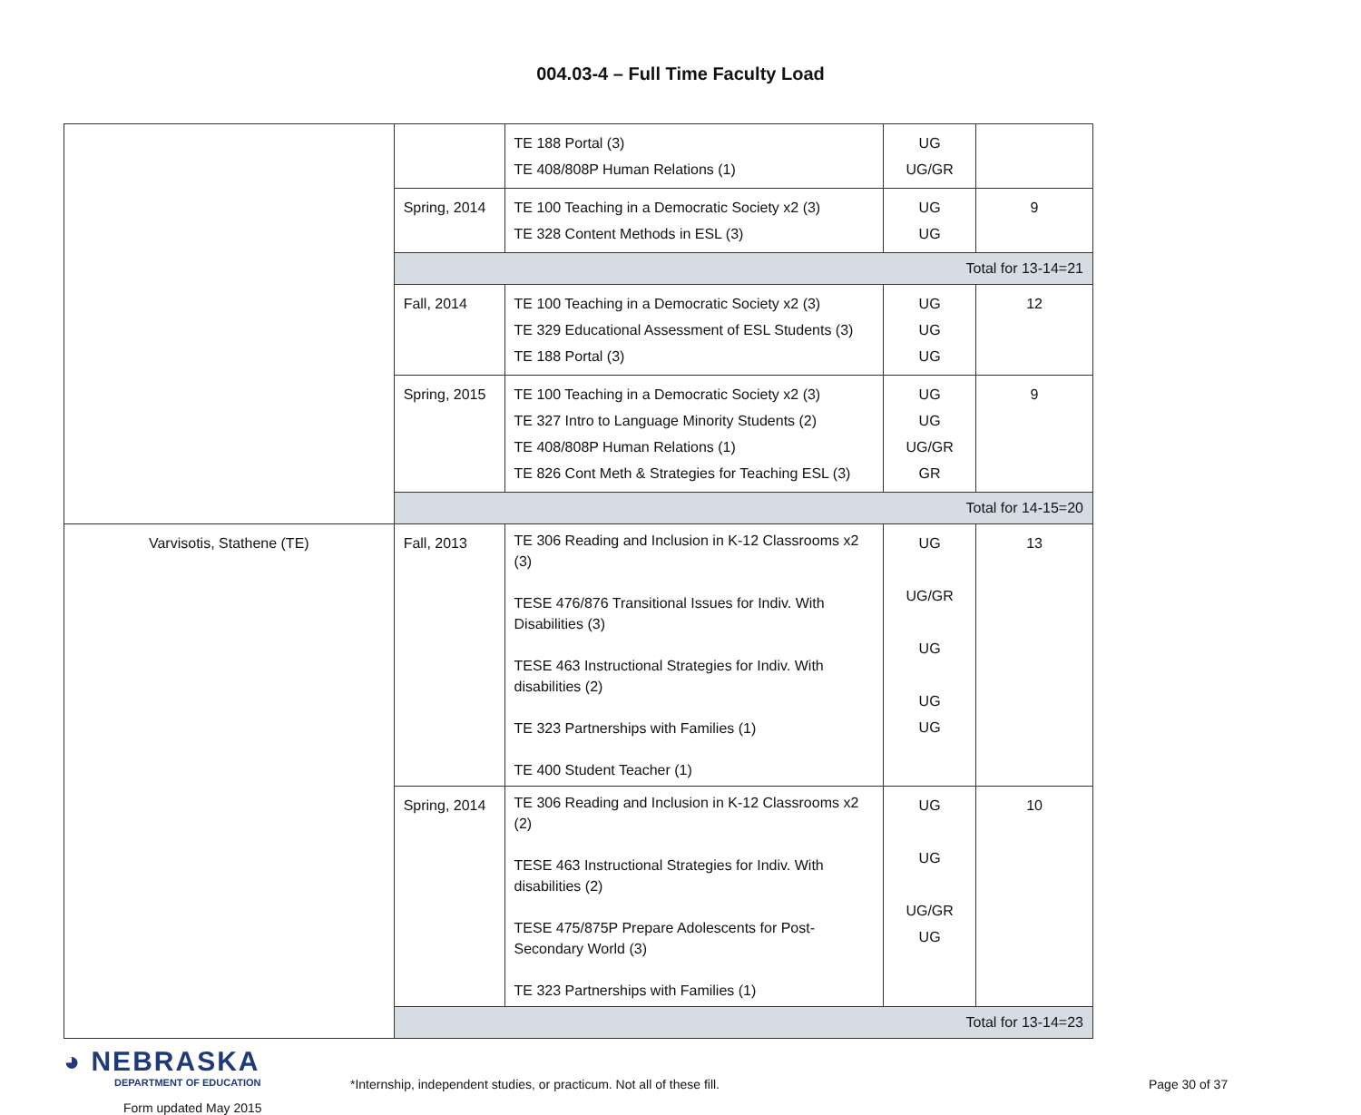004.03-4 – Full Time Faculty Load
| | | TE 188 Portal (3) TE 408/808P Human Relations (1) | UG UG/GR | |
| | Spring, 2014 | TE 100 Teaching in a Democratic Society x2 (3) TE 328 Content Methods in ESL (3) | UG UG | 9 |
| | Total for 13-14=21 | | | |
| | Fall, 2014 | TE 100 Teaching in a Democratic Society x2 (3) TE 329 Educational Assessment of ESL Students (3) TE 188 Portal (3) | UG UG UG | 12 |
| | Spring, 2015 | TE 100 Teaching in a Democratic Society x2 (3) TE 327 Intro to Language Minority Students (2) TE 408/808P Human Relations (1) TE 826 Cont Meth & Strategies for Teaching ESL (3) | UG UG UG/GR GR | 9 |
| | Total for 14-15=20 | | | |
| Varvisotis, Stathene (TE) | Fall, 2013 | TE 306 Reading and Inclusion in K-12 Classrooms x2 (3) TESE 476/876 Transitional Issues for Indiv. With Disabilities (3) TESE 463 Instructional Strategies for Indiv. With disabilities (2) TE 323 Partnerships with Families (1) TE 400 Student Teacher (1) | UG UG/GR UG UG UG | 13 |
| | Spring, 2014 | TE 306 Reading and Inclusion in K-12 Classrooms x2 (2) TESE 463 Instructional Strategies for Indiv. With disabilities (2) TESE 475/875P Prepare Adolescents for Post-Secondary World (3) TE 323 Partnerships with Families (1) | UG UG UG/GR UG | 10 |
| | Total for 13-14=23 | | | |
◕ NEBRASKA
DEPARTMENT OF EDUCATION
Form updated May 2015
*Internship, independent studies, or practicum. Not all of these fill. Page 30 of 37